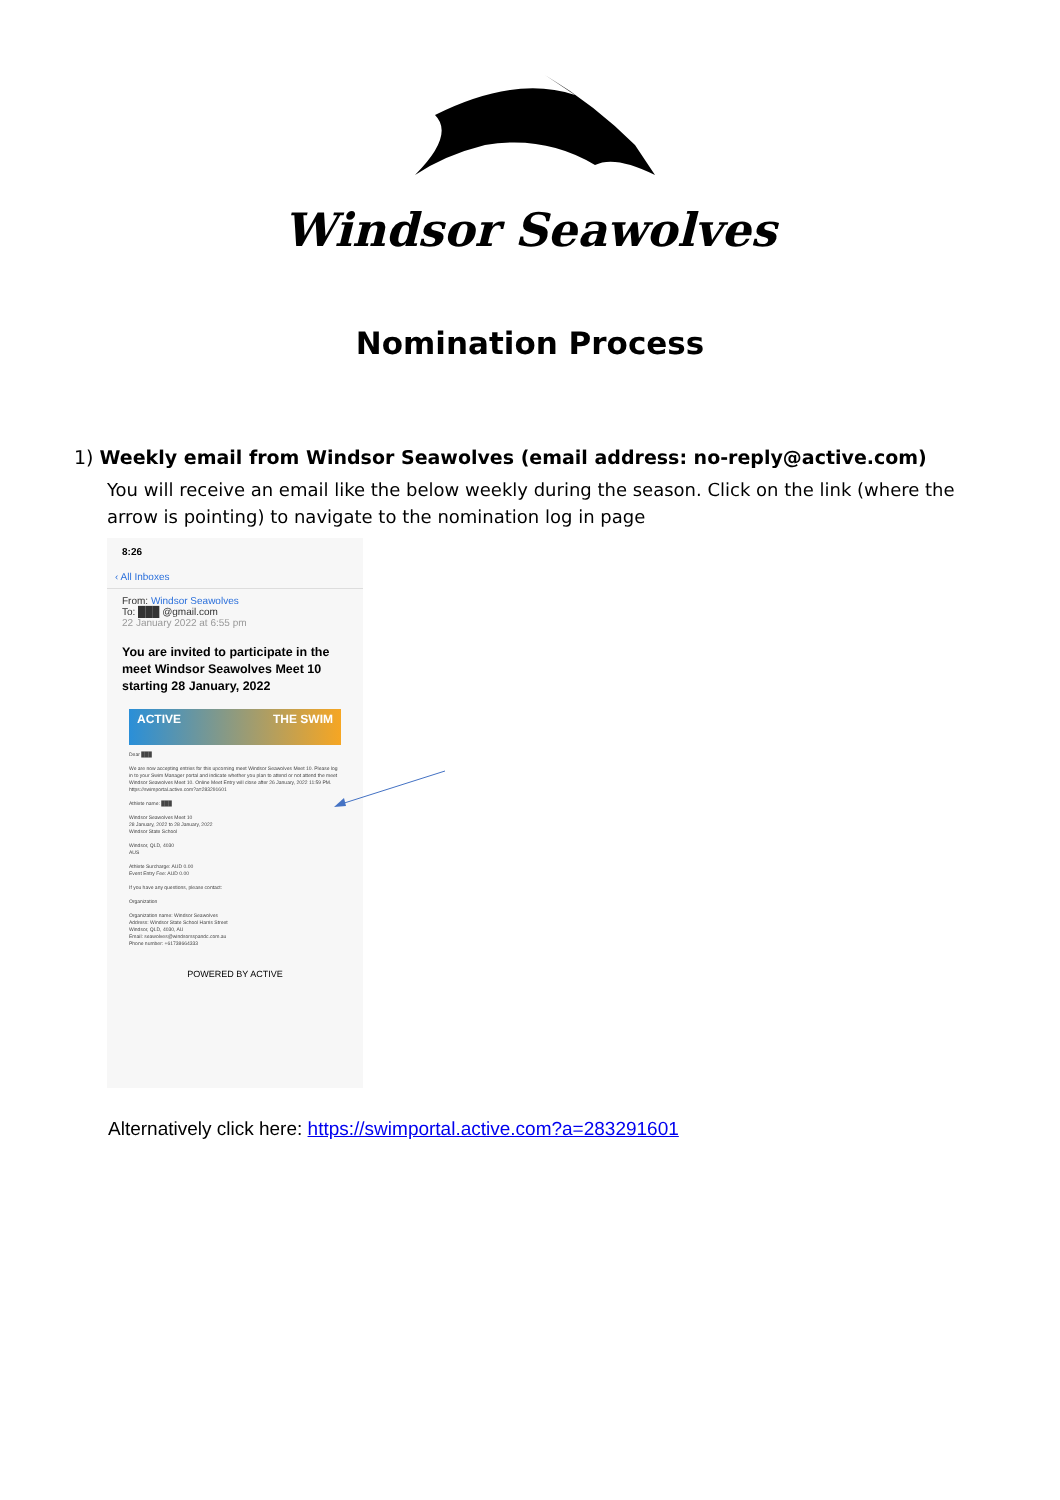Windsor Seawolves
Nomination Process
1) Weekly email from Windsor Seawolves (email address: no-reply@active.com)
You will receive an email like the below weekly during the season. Click on the link (where the arrow is pointing) to navigate to the nomination log in page
8:26
‹ All Inboxes
From: Windsor Seawolves
To: ███ @gmail.com
22 January 2022 at 6:55 pm
You are invited to participate in the meet Windsor Seawolves Meet 10 starting 28 January, 2022
ACTIVE THE SWIM
Dear ███
We are now accepting entries for this upcoming meet Windsor Seawolves Meet 10. Please log in to your Swim Manager portal and indicate whether you plan to attend or not attend the meet Windsor Seawolves Meet 10. Online Meet Entry will close after 26 January, 2022 11:59 PM. https://swimportal.active.com?a=283291601
Athlete name: ███
Windsor Seawolves Meet 10
28 January, 2022 to 28 January, 2022
Windsor State School
Windsor, QLD, 4030
AUS
Athlete Surcharge: AUD 0.00
Event Entry Fee: AUD 0.00
If you have any questions, please contact:
Organization
Organization name: Windsor Seawolves
Address: Windsor State School Harris Street
Windsor, QLD, 4030, AU
Email: seawolves@windsorsspandc.com.au
Phone number: +61738664333
POWERED BY ACTIVE
Alternatively click here: https://swimportal.active.com?a=283291601